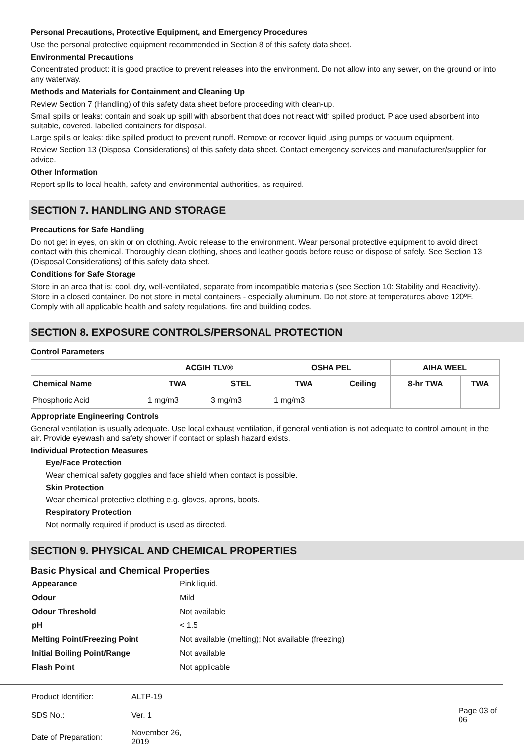Personal Precautions, Protective Equipment, and Emergency Procedures
Use the personal protective equipment recommended in Section 8 of this safety data sheet.
Environmental Precautions
Concentrated product: it is good practice to prevent releases into the environment. Do not allow into any sewer, on the ground or into any waterway.
Methods and Materials for Containment and Cleaning Up
Review Section 7 (Handling) of this safety data sheet before proceeding with clean-up.
Small spills or leaks: contain and soak up spill with absorbent that does not react with spilled product. Place used absorbent into suitable, covered, labelled containers for disposal.
Large spills or leaks: dike spilled product to prevent runoff. Remove or recover liquid using pumps or vacuum equipment.
Review Section 13 (Disposal Considerations) of this safety data sheet. Contact emergency services and manufacturer/supplier for advice.
Other Information
Report spills to local health, safety and environmental authorities, as required.
SECTION 7. HANDLING AND STORAGE
Precautions for Safe Handling
Do not get in eyes, on skin or on clothing. Avoid release to the environment. Wear personal protective equipment to avoid direct contact with this chemical. Thoroughly clean clothing, shoes and leather goods before reuse or dispose of safely. See Section 13 (Disposal Considerations) of this safety data sheet.
Conditions for Safe Storage
Store in an area that is: cool, dry, well-ventilated, separate from incompatible materials (see Section 10: Stability and Reactivity). Store in a closed container. Do not store in metal containers - especially aluminum. Do not store at temperatures above 120ºF. Comply with all applicable health and safety regulations, fire and building codes.
SECTION 8. EXPOSURE CONTROLS/PERSONAL PROTECTION
Control Parameters
| | ACGIH TLV® | | OSHA PEL | | AIHA WEEL | |
| --- | --- | --- | --- | --- | --- | --- |
| Chemical Name | TWA | STEL | TWA | Ceiling | 8-hr TWA | TWA |
| Phosphoric Acid | 1 mg/m3 | 3 mg/m3 | 1 mg/m3 | | | |
Appropriate Engineering Controls
General ventilation is usually adequate. Use local exhaust ventilation, if general ventilation is not adequate to control amount in the air. Provide eyewash and safety shower if contact or splash hazard exists.
Individual Protection Measures
Eye/Face Protection
Wear chemical safety goggles and face shield when contact is possible.
Skin Protection
Wear chemical protective clothing e.g. gloves, aprons, boots.
Respiratory Protection
Not normally required if product is used as directed.
SECTION 9. PHYSICAL AND CHEMICAL PROPERTIES
Basic Physical and Chemical Properties
| Appearance | Pink liquid. |
| Odour | Mild |
| Odour Threshold | Not available |
| pH | < 1.5 |
| Melting Point/Freezing Point | Not available (melting); Not available (freezing) |
| Initial Boiling Point/Range | Not available |
| Flash Point | Not applicable |
| Product Identifier: | ALTP-19 | |
| SDS No.: | Ver. 1 | Page 03 of 06 |
| Date of Preparation: | November 26, 2019 | |